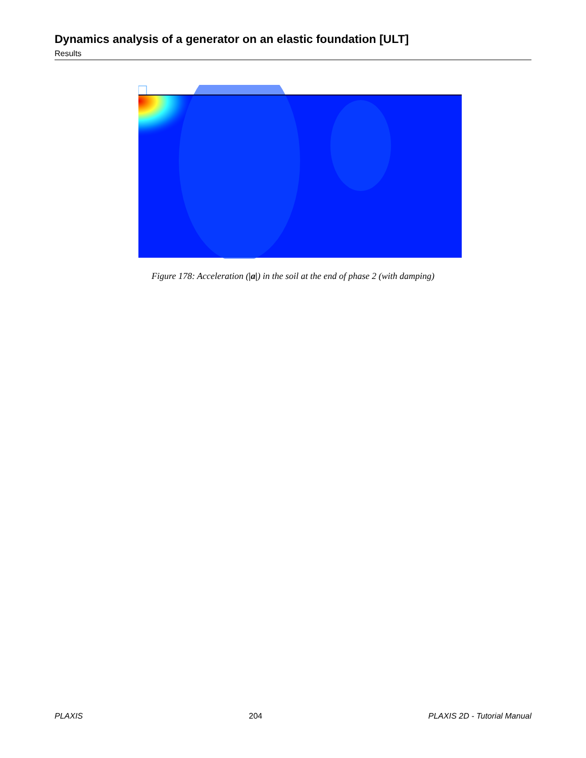Dynamics analysis of a generator on an elastic foundation [ULT]
Results
Figure 178: Acceleration (|a|) in the soil at the end of phase 2 (with damping)
PLAXIS 204 PLAXIS 2D - Tutorial Manual